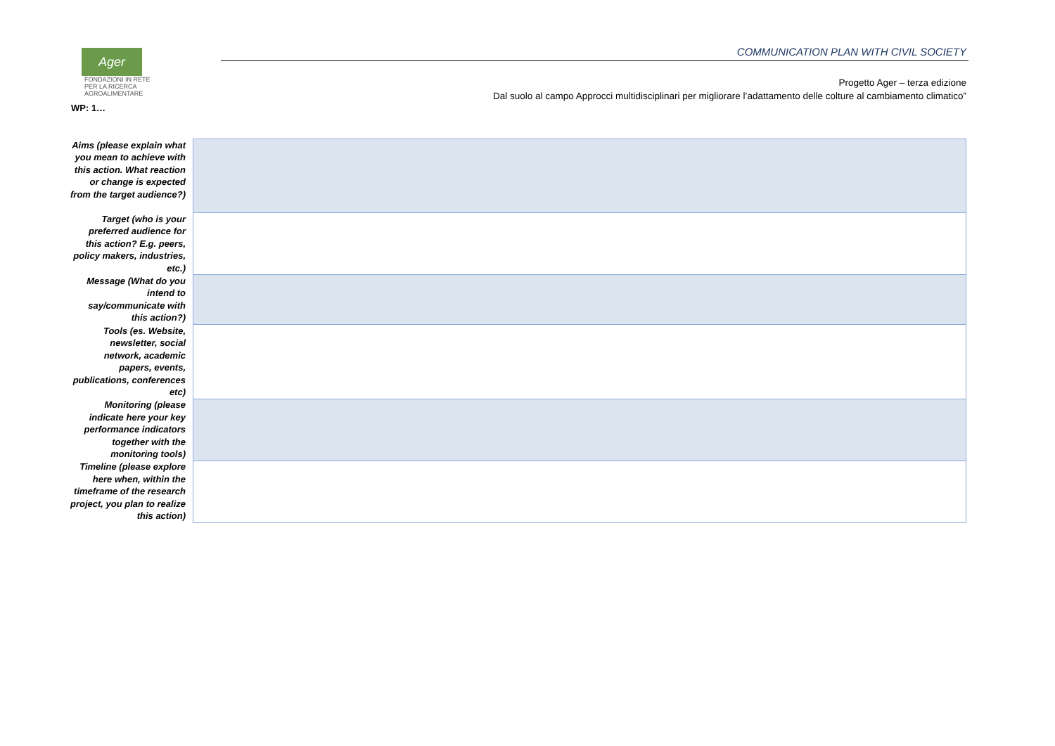Ager FONDAZIONI IN RETE
PER LA RICERCA
AGROALIMENTARE
COMMUNICATION PLAN WITH CIVIL SOCIETY
Progetto Ager – terza edizione
Dal suolo al campo Approcci multidisciplinari per migliorare l’adattamento delle colture al cambiamento climatico”
WP: 1…
| Aims (please explain what you mean to achieve with this action. What reaction or change is expected from the target audience?) | |
| Target (who is your preferred audience for this action? E.g. peers, policy makers, industries, etc.) | |
| Message (What do you intend to say/communicate with this action?) | |
| Tools (es. Website, newsletter, social network, academic papers, events, publications, conferences etc) | |
| Monitoring (please indicate here your key performance indicators together with the monitoring tools) | |
| Timeline (please explore here when, within the timeframe of the research project, you plan to realize this action) | |